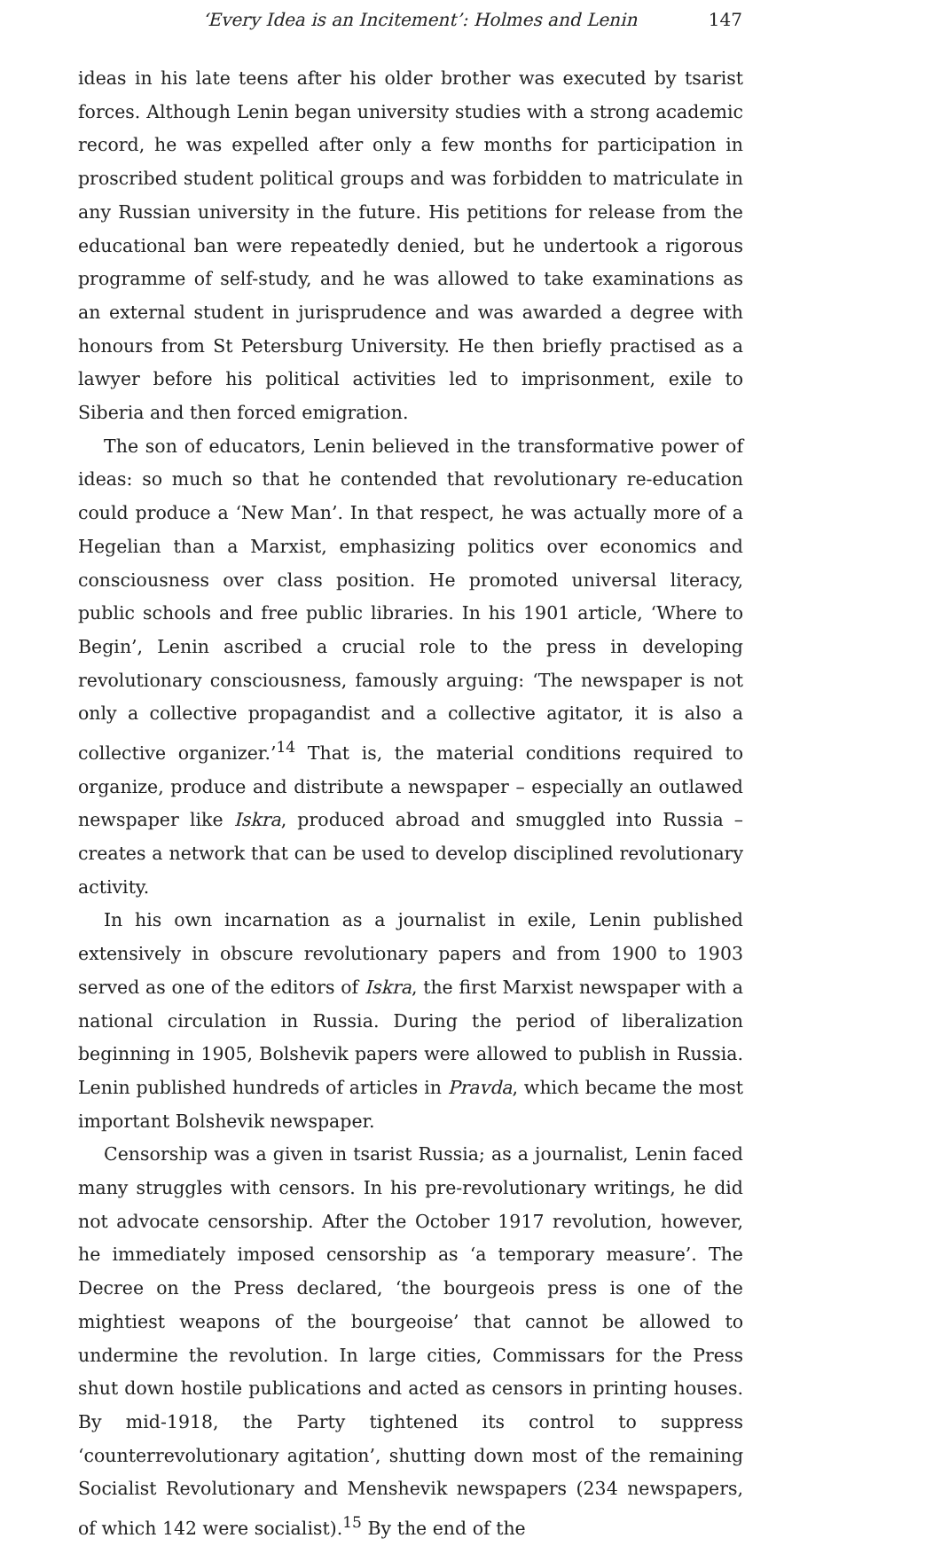‘Every Idea is an Incitement’: Holmes and Lenin 147
ideas in his late teens after his older brother was executed by tsarist forces. Although Lenin began university studies with a strong academic record, he was expelled after only a few months for participation in proscribed student political groups and was forbidden to matriculate in any Russian university in the future. His petitions for release from the educational ban were repeatedly denied, but he undertook a rigorous programme of self-study, and he was allowed to take examinations as an external student in jurisprudence and was awarded a degree with honours from St Petersburg University. He then briefly practised as a lawyer before his political activities led to imprisonment, exile to Siberia and then forced emigration.
The son of educators, Lenin believed in the transformative power of ideas: so much so that he contended that revolutionary re-education could produce a ‘New Man’. In that respect, he was actually more of a Hegelian than a Marxist, emphasizing politics over economics and consciousness over class position. He promoted universal literacy, public schools and free public libraries. In his 1901 article, ‘Where to Begin’, Lenin ascribed a crucial role to the press in developing revolutionary consciousness, famously arguing: ‘The newspaper is not only a collective propagandist and a collective agitator, it is also a collective organizer.’<sup>14</sup> That is, the material conditions required to organize, produce and distribute a newspaper – especially an outlawed newspaper like Iskra, produced abroad and smuggled into Russia – creates a network that can be used to develop disciplined revolutionary activity.
In his own incarnation as a journalist in exile, Lenin published extensively in obscure revolutionary papers and from 1900 to 1903 served as one of the editors of Iskra, the first Marxist newspaper with a national circulation in Russia. During the period of liberalization beginning in 1905, Bolshevik papers were allowed to publish in Russia. Lenin published hundreds of articles in Pravda, which became the most important Bolshevik newspaper.
Censorship was a given in tsarist Russia; as a journalist, Lenin faced many struggles with censors. In his pre-revolutionary writings, he did not advocate censorship. After the October 1917 revolution, however, he immediately imposed censorship as ‘a temporary measure’. The Decree on the Press declared, ‘the bourgeois press is one of the mightiest weapons of the bourgeoise’ that cannot be allowed to undermine the revolution. In large cities, Commissars for the Press shut down hostile publications and acted as censors in printing houses. By mid-1918, the Party tightened its control to suppress ‘counterrevolutionary agitation’, shutting down most of the remaining Socialist Revolutionary and Menshevik newspapers (234 newspapers, of which 142 were socialist).<sup>15</sup> By the end of the